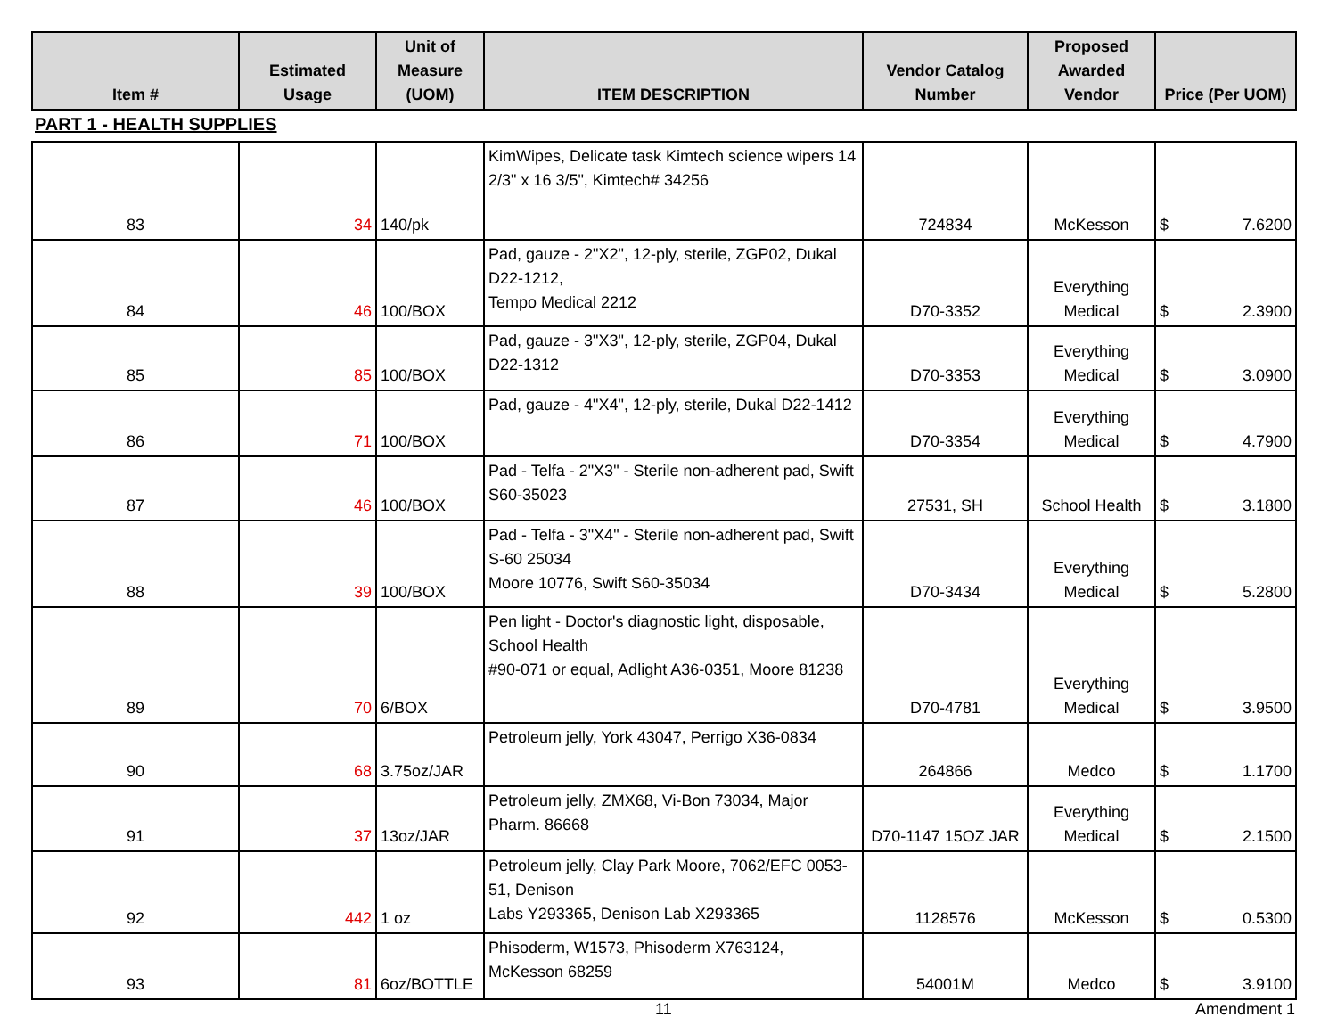| Item # | Estimated Usage | Unit of Measure (UOM) | ITEM DESCRIPTION | Vendor Catalog Number | Proposed Awarded Vendor | Price (Per UOM) |
| --- | --- | --- | --- | --- | --- | --- |
PART 1 - HEALTH SUPPLIES
| 83 | 34 | 140/pk | KimWipes, Delicate task Kimtech science wipers 14 2/3" x 16 3/5", Kimtech# 34256 | 724834 | McKesson | $ 7.6200 |
| 84 | 46 | 100/BOX | Pad, gauze - 2"X2", 12-ply, sterile, ZGP02, Dukal D22-1212, Tempo Medical 2212 | D70-3352 | Everything Medical | $ 2.3900 |
| 85 | 85 | 100/BOX | Pad, gauze - 3"X3", 12-ply, sterile, ZGP04, Dukal D22-1312 | D70-3353 | Everything Medical | $ 3.0900 |
| 86 | 71 | 100/BOX | Pad, gauze - 4"X4", 12-ply, sterile, Dukal D22-1412 | D70-3354 | Everything Medical | $ 4.7900 |
| 87 | 46 | 100/BOX | Pad - Telfa - 2"X3" - Sterile non-adherent pad, Swift S60-35023 | 27531, SH | School Health | $ 3.1800 |
| 88 | 39 | 100/BOX | Pad - Telfa - 3"X4" - Sterile non-adherent pad, Swift S-60 25034 Moore 10776, Swift S60-35034 | D70-3434 | Everything Medical | $ 5.2800 |
| 89 | 70 | 6/BOX | Pen light - Doctor's diagnostic light, disposable, School Health #90-071 or equal, Adlight A36-0351, Moore 81238 | D70-4781 | Everything Medical | $ 3.9500 |
| 90 | 68 | 3.75oz/JAR | Petroleum jelly, York 43047, Perrigo X36-0834 | 264866 | Medco | $ 1.1700 |
| 91 | 37 | 13oz/JAR | Petroleum jelly, ZMX68, Vi-Bon 73034, Major Pharm. 86668 | D70-1147 15OZ JAR | Everything Medical | $ 2.1500 |
| 92 | 442 | 1 oz | Petroleum jelly, Clay Park Moore, 7062/EFC 0053-51, Denison Labs Y293365, Denison Lab X293365 | 1128576 | McKesson | $ 0.5300 |
| 93 | 81 | 6oz/BOTTLE | Phisoderm, W1573, Phisoderm X763124, McKesson 68259 | 54001M | Medco | $ 3.9100 |
11 Amendment 1